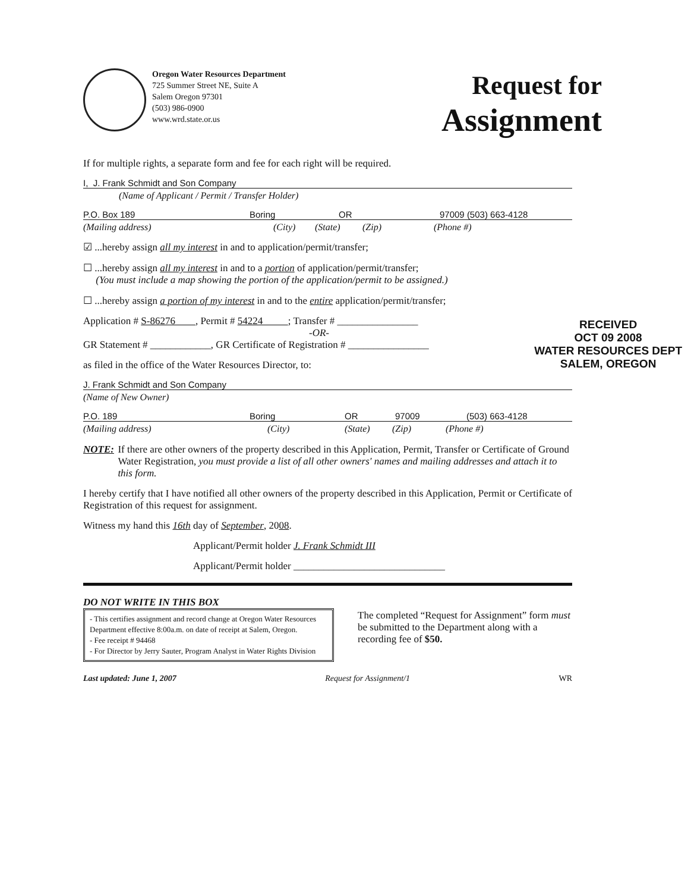Oregon Water Resources Department
725 Summer Street NE, Suite A
Salem Oregon 97301
(503) 986-0900
www.wrd.state.or.us
Request for
Assignment
If for multiple rights, a separate form and fee for each right will be required.
I, J. Frank Schmidt and Son Company
(Name of Applicant / Permit / Transfer Holder)
P.O. Box 189 Boring OR 97009 (503) 663-4128
(Mailing address) (City) (State) (Zip) (Phone #)
☑ ...hereby assign all my interest in and to application/permit/transfer;
☐ ...hereby assign all my interest in and to a portion of application/permit/transfer;
(You must include a map showing the portion of the application/permit to be assigned.)
☐ ...hereby assign a portion of my interest in and to the entire application/permit/transfer;
Application # S-86276 , Permit # 54224 ; Transfer # ________________
-OR-
GR Statement # ____________, GR Certificate of Registration # ________________
RECEIVED
OCT 09 2008
WATER RESOURCES DEPT
SALEM, OREGON
as filed in the office of the Water Resources Director, to:
J. Frank Schmidt and Son Company
(Name of New Owner)
P.O. 189 Boring OR 97009 (503) 663-4128
(Mailing address) (City) (State) (Zip) (Phone #)
NOTE: If there are other owners of the property described in this Application, Permit, Transfer or Certificate of Ground Water Registration, you must provide a list of all other owners' names and mailing addresses and attach it to this form.
I hereby certify that I have notified all other owners of the property described in this Application, Permit or Certificate of Registration of this request for assignment.
Witness my hand this 16th day of September, 2008.
Applicant/Permit holder J. Frank Schmidt III
Applicant/Permit holder ______________________________
DO NOT WRITE IN THIS BOX
- This certifies assignment and record change at Oregon Water Resources Department effective 8:00a.m. on date of receipt at Salem, Oregon.
- Fee receipt # 94468
- For Director by Jerry Sauter, Program Analyst in Water Rights Division
The completed “Request for Assignment” form must be submitted to the Department along with a recording fee of $50.
Last updated: June 1, 2007 Request for Assignment/1 WR